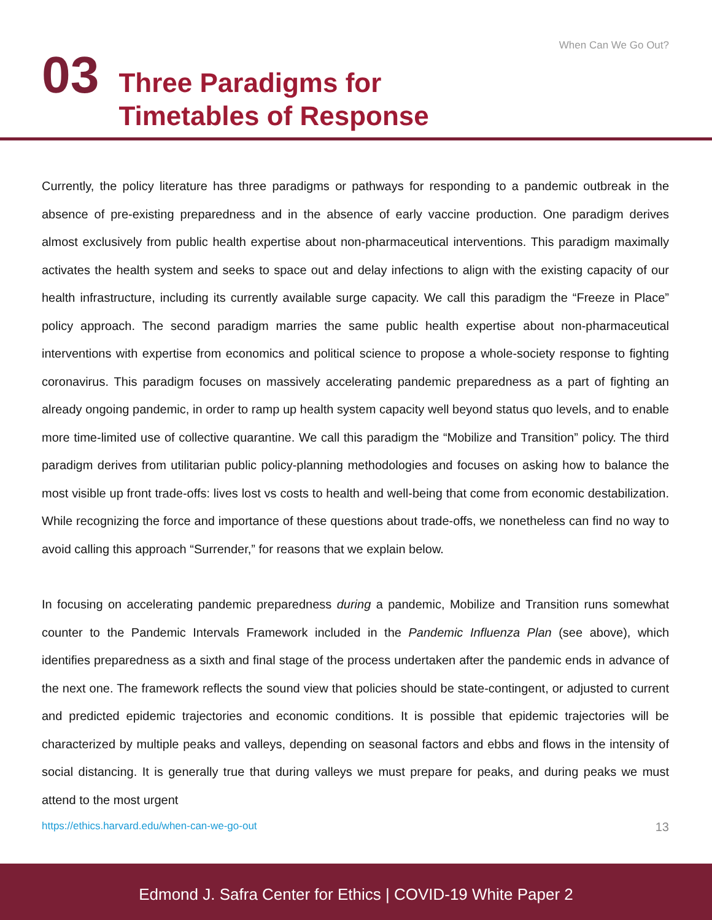When Can We Go Out?
03
Three Paradigms for
Timetables of Response
Currently, the policy literature has three paradigms or pathways for responding to a pandemic outbreak in the absence of pre-existing preparedness and in the absence of early vaccine production. One paradigm derives almost exclusively from public health expertise about non-pharmaceutical interventions. This paradigm maximally activates the health system and seeks to space out and delay infections to align with the existing capacity of our health infrastructure, including its currently available surge capacity. We call this paradigm the “Freeze in Place” policy approach. The second paradigm marries the same public health expertise about non-pharmaceutical interventions with expertise from economics and political science to propose a whole-society response to fighting coronavirus. This paradigm focuses on massively accelerating pandemic preparedness as a part of fighting an already ongoing pandemic, in order to ramp up health system capacity well beyond status quo levels, and to enable more time-limited use of collective quarantine. We call this paradigm the “Mobilize and Transition” policy. The third paradigm derives from utilitarian public policy-planning methodologies and focuses on asking how to balance the most visible up front trade-offs: lives lost vs costs to health and well-being that come from economic destabilization. While recognizing the force and importance of these questions about trade-offs, we nonetheless can find no way to avoid calling this approach “Surrender,” for reasons that we explain below.
In focusing on accelerating pandemic preparedness during a pandemic, Mobilize and Transition runs somewhat counter to the Pandemic Intervals Framework included in the Pandemic Influenza Plan (see above), which identifies preparedness as a sixth and final stage of the process undertaken after the pandemic ends in advance of the next one. The framework reflects the sound view that policies should be state-contingent, or adjusted to current and predicted epidemic trajectories and economic conditions. It is possible that epidemic trajectories will be characterized by multiple peaks and valleys, depending on seasonal factors and ebbs and flows in the intensity of social distancing. It is generally true that during valleys we must prepare for peaks, and during peaks we must attend to the most urgent
https://ethics.harvard.edu/when-can-we-go-out 13
Edmond J. Safra Center for Ethics | COVID-19 White Paper 2